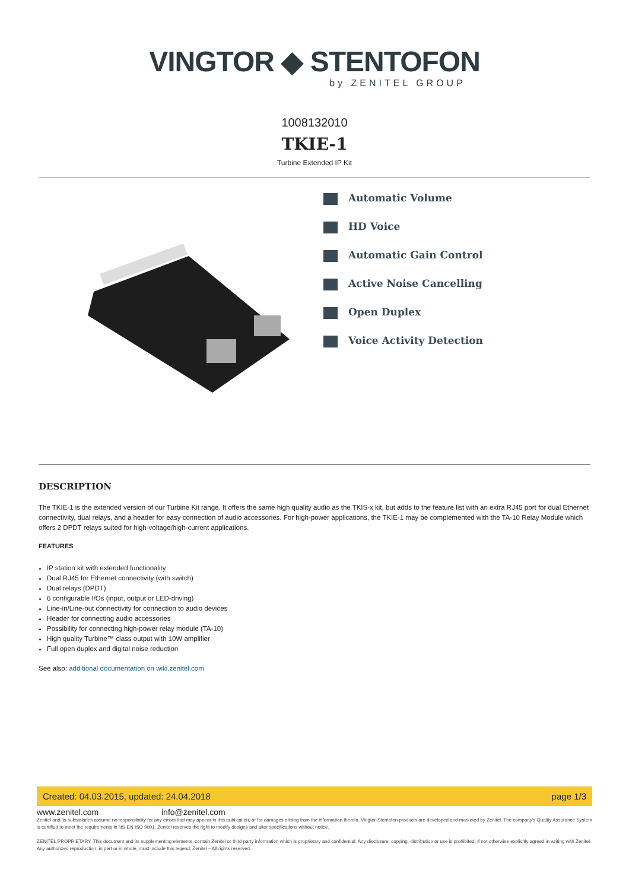VINGTOR ◆ STENTOFON
by ZENITEL GROUP
1008132010
TKIE-1
Turbine Extended IP Kit
Automatic Volume
HD Voice
Automatic Gain Control
Active Noise Cancelling
Open Duplex
Voice Activity Detection
DESCRIPTION
The TKIE-1 is the extended version of our Turbine Kit range. It offers the same high quality audio as the TKIS-x kit, but adds to the feature list with an extra RJ45 port for dual Ethernet connectivity, dual relays, and a header for easy connection of audio accessories. For high-power applications, the TKIE-1 may be complemented with the TA-10 Relay Module which offers 2 DPDT relays suited for high-voltage/high-current applications.
FEATURES
IP station kit with extended functionality
Dual RJ45 for Ethernet connectivity (with switch)
Dual relays (DPDT)
6 configurable I/Os (input, output or LED-driving)
Line-in/Line-out connectivity for connection to audio devices
Header for connecting audio accessories
Possibility for connecting high-power relay module (TA-10)
High quality Turbine™ class output with 10W amplifier
Full open duplex and digital noise reduction
See also: additional documentation on wiki.zenitel.com
Created: 04.03.2015, updated: 24.04.2018 page 1/3
www.zenitel.com info@zenitel.com
Zenitel and its subsidiaries assume no responsibility for any errors that may appear in this publication, or for damages arising from the information therein. Vingtor-Stentofon products are developed and marketed by Zenitel. The company's Quality Assurance System is certified to meet the requirements in NS-EN ISO 9001. Zenitel reserves the right to modify designs and alter specifications without notice.
ZENITEL PROPRIETARY. This document and its supplementing elements, contain Zenitel or third party information which is proprietary and confidential. Any disclosure, copying, distribution or use is prohibited, if not otherwise explicitly agreed in writing with Zenitel. Any authorized reproduction, in part or in whole, must include this legend. Zenitel – All rights reserved.